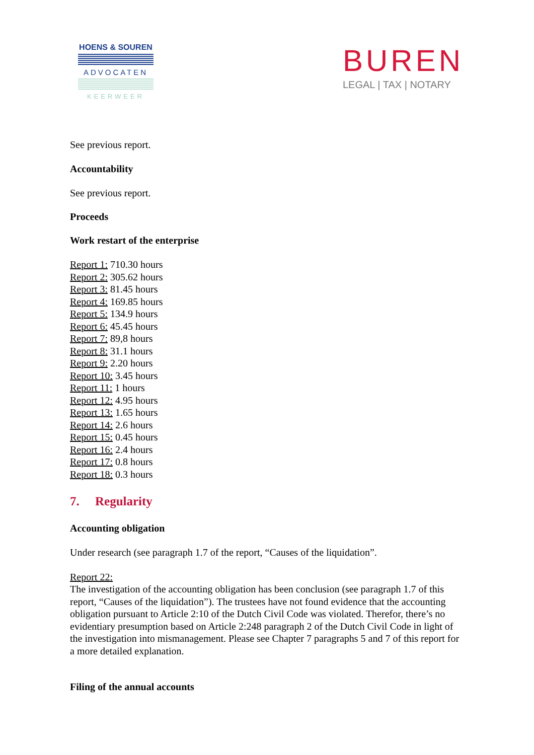HOENS & SOUREN
ADVOCATEN
KEERWEER
BUREN
LEGAL | TAX | NOTARY
See previous report.
Accountability
See previous report.
Proceeds
Work restart of the enterprise
Report 1: 710.30 hours
Report 2: 305.62 hours
Report 3: 81.45 hours
Report 4: 169.85 hours
Report 5: 134.9 hours
Report 6: 45.45 hours
Report 7: 89,8 hours
Report 8: 31.1 hours
Report 9: 2.20 hours
Report 10: 3.45 hours
Report 11: 1 hours
Report 12: 4.95 hours
Report 13: 1.65 hours
Report 14: 2.6 hours
Report 15: 0.45 hours
Report 16: 2.4 hours
Report 17: 0.8 hours
Report 18: 0.3 hours
7. Regularity
Accounting obligation
Under research (see paragraph 1.7 of the report, “Causes of the liquidation”.
Report 22:
The investigation of the accounting obligation has been conclusion (see paragraph 1.7 of this report, “Causes of the liquidation”). The trustees have not found evidence that the accounting obligation pursuant to Article 2:10 of the Dutch Civil Code was violated. Therefor, there’s no evidentiary presumption based on Article 2:248 paragraph 2 of the Dutch Civil Code in light of the investigation into mismanagement. Please see Chapter 7 paragraphs 5 and 7 of this report for a more detailed explanation.
Filing of the annual accounts